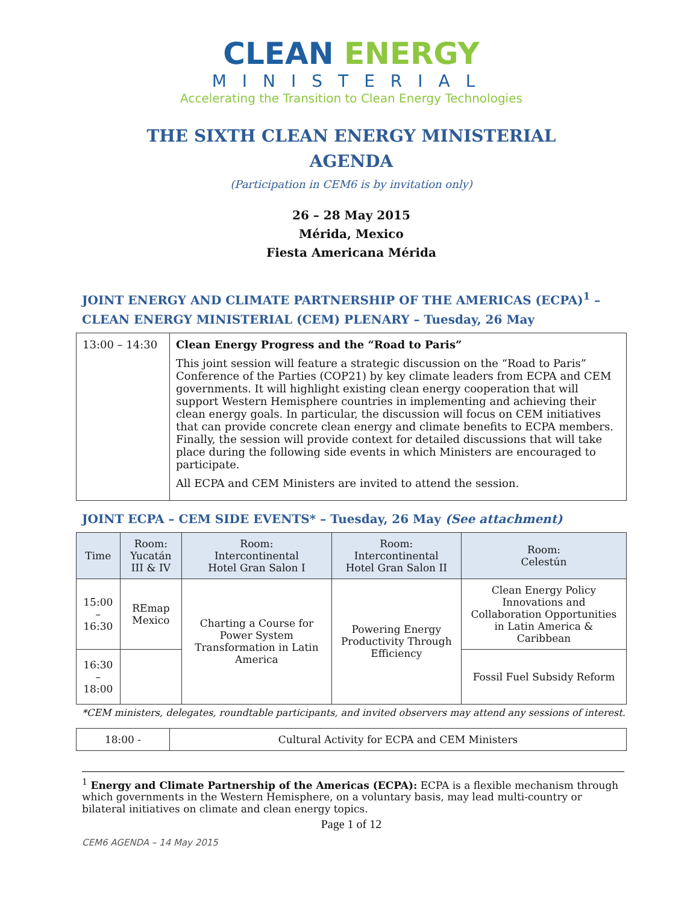CLEAN ENERGY
MINISTERIAL
Accelerating the Transition to Clean Energy Technologies
THE SIXTH CLEAN ENERGY MINISTERIAL
AGENDA
(Participation in CEM6 is by invitation only)
26 – 28 May 2015
Mérida, Mexico
Fiesta Americana Mérida
JOINT ENERGY AND CLIMATE PARTNERSHIP OF THE AMERICAS (ECPA)<sup>1</sup> – CLEAN ENERGY MINISTERIAL (CEM) PLENARY – Tuesday, 26 May
| 13:00 – 14:30 | Clean Energy Progress and the “Road to Paris” This joint session will feature a strategic discussion on the “Road to Paris” Conference of the Parties (COP21) by key climate leaders from ECPA and CEM governments. It will highlight existing clean energy cooperation that will support Western Hemisphere countries in implementing and achieving their clean energy goals. In particular, the discussion will focus on CEM initiatives that can provide concrete clean energy and climate benefits to ECPA members. Finally, the session will provide context for detailed discussions that will take place during the following side events in which Ministers are encouraged to participate. All ECPA and CEM Ministers are invited to attend the session. |
JOINT ECPA – CEM SIDE EVENTS* – Tuesday, 26 May (See attachment)
| Time | Room: Yucatán III & IV | Room: Intercontinental Hotel Gran Salon I | Room: Intercontinental Hotel Gran Salon II | Room: Celestún |
| --- | --- | --- | --- | --- |
| 15:00 – 16:30 | REmap Mexico | Charting a Course for Power System Transformation in Latin America | Powering Energy Productivity Through Efficiency | Clean Energy Policy Innovations and Collaboration Opportunities in Latin America & Caribbean |
| 16:30 – 18:00 | | | | Fossil Fuel Subsidy Reform |
*CEM ministers, delegates, roundtable participants, and invited observers may attend any sessions of interest.
| 18:00 - | Cultural Activity for ECPA and CEM Ministers |
<sup>1</sup> Energy and Climate Partnership of the Americas (ECPA): ECPA is a flexible mechanism through which governments in the Western Hemisphere, on a voluntary basis, may lead multi-country or bilateral initiatives on climate and clean energy topics.
Page 1 of 12
CEM6 AGENDA – 14 May 2015